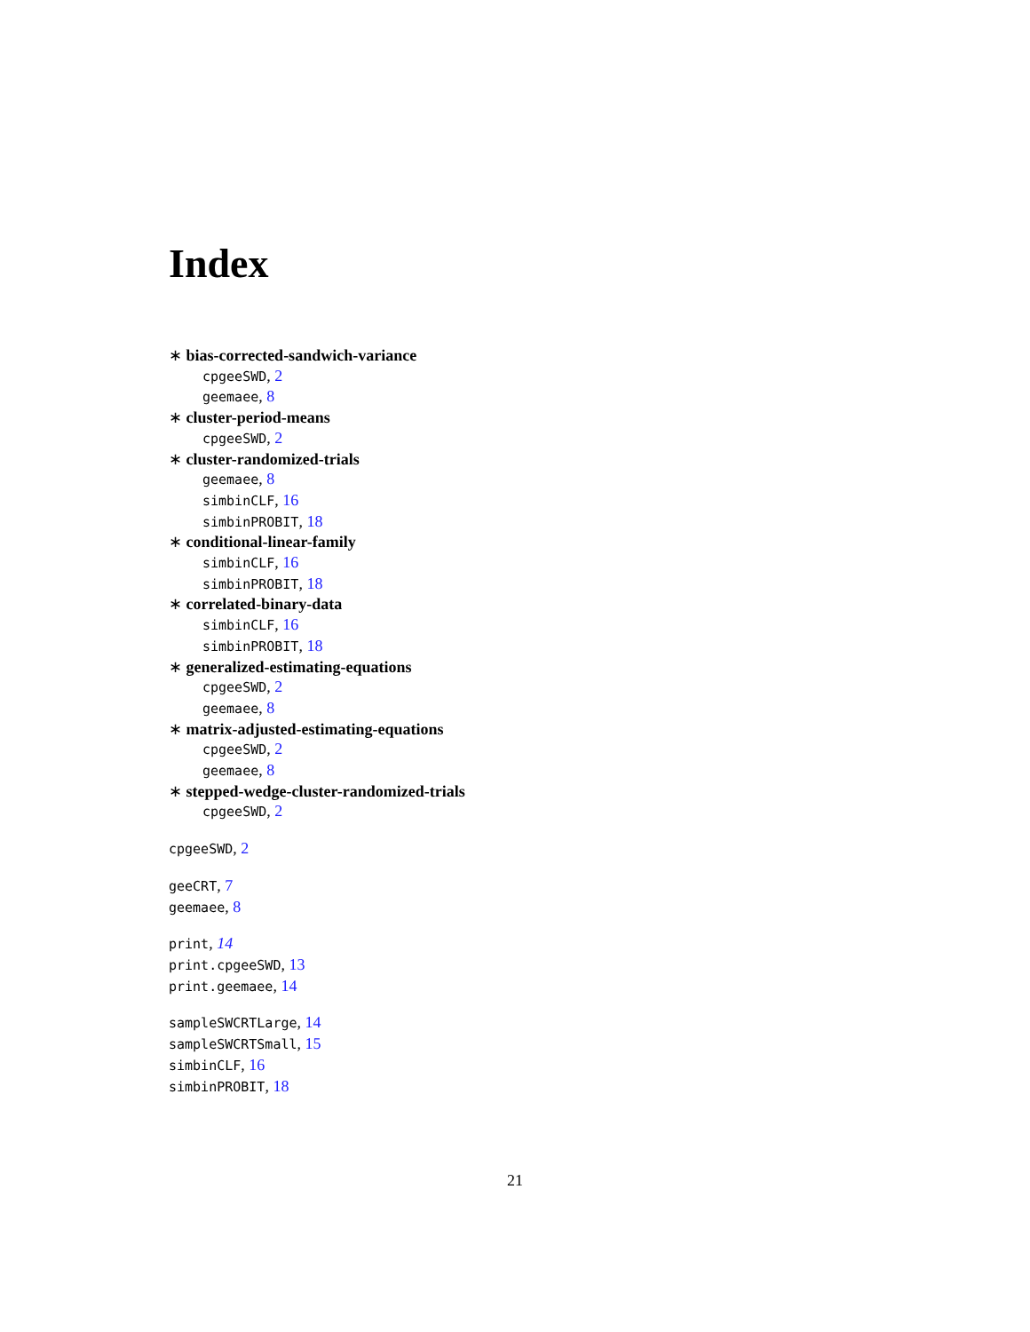Index
∗ bias-corrected-sandwich-variance
cpgeeSWD, 2
geemaee, 8
∗ cluster-period-means
cpgeeSWD, 2
∗ cluster-randomized-trials
geemaee, 8
simbinCLF, 16
simbinPROBIT, 18
∗ conditional-linear-family
simbinCLF, 16
simbinPROBIT, 18
∗ correlated-binary-data
simbinCLF, 16
simbinPROBIT, 18
∗ generalized-estimating-equations
cpgeeSWD, 2
geemaee, 8
∗ matrix-adjusted-estimating-equations
cpgeeSWD, 2
geemaee, 8
∗ stepped-wedge-cluster-randomized-trials
cpgeeSWD, 2
cpgeeSWD, 2
geeCRT, 7
geemaee, 8
print, 14
print.cpgeeSWD, 13
print.geemaee, 14
sampleSWCRTLarge, 14
sampleSWCRTSmall, 15
simbinCLF, 16
simbinPROBIT, 18
21